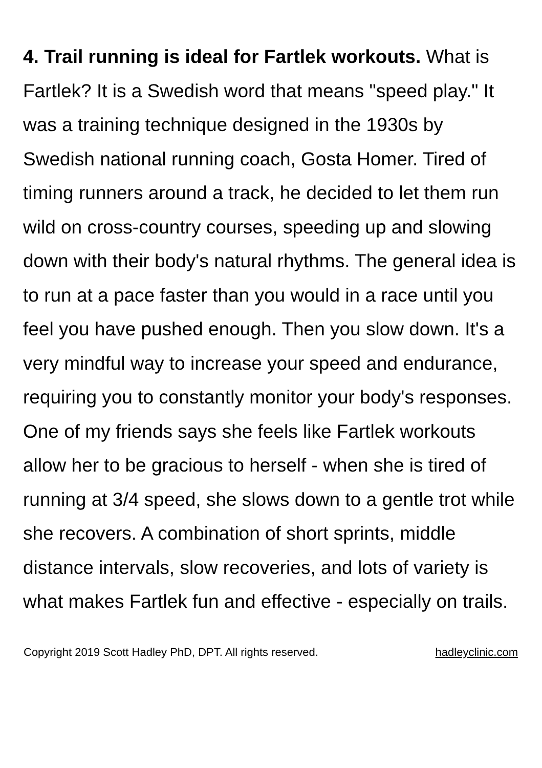4. Trail running is ideal for Fartlek workouts. What is Fartlek? It is a Swedish word that means "speed play." It was a training technique designed in the 1930s by Swedish national running coach, Gosta Homer. Tired of timing runners around a track, he decided to let them run wild on cross-country courses, speeding up and slowing down with their body's natural rhythms. The general idea is to run at a pace faster than you would in a race until you feel you have pushed enough. Then you slow down. It's a very mindful way to increase your speed and endurance, requiring you to constantly monitor your body's responses. One of my friends says she feels like Fartlek workouts allow her to be gracious to herself - when she is tired of running at 3/4 speed, she slows down to a gentle trot while she recovers. A combination of short sprints, middle distance intervals, slow recoveries, and lots of variety is what makes Fartlek fun and effective - especially on trails.
Copyright 2019 Scott Hadley PhD, DPT. All rights reserved. hadleyclinic.com